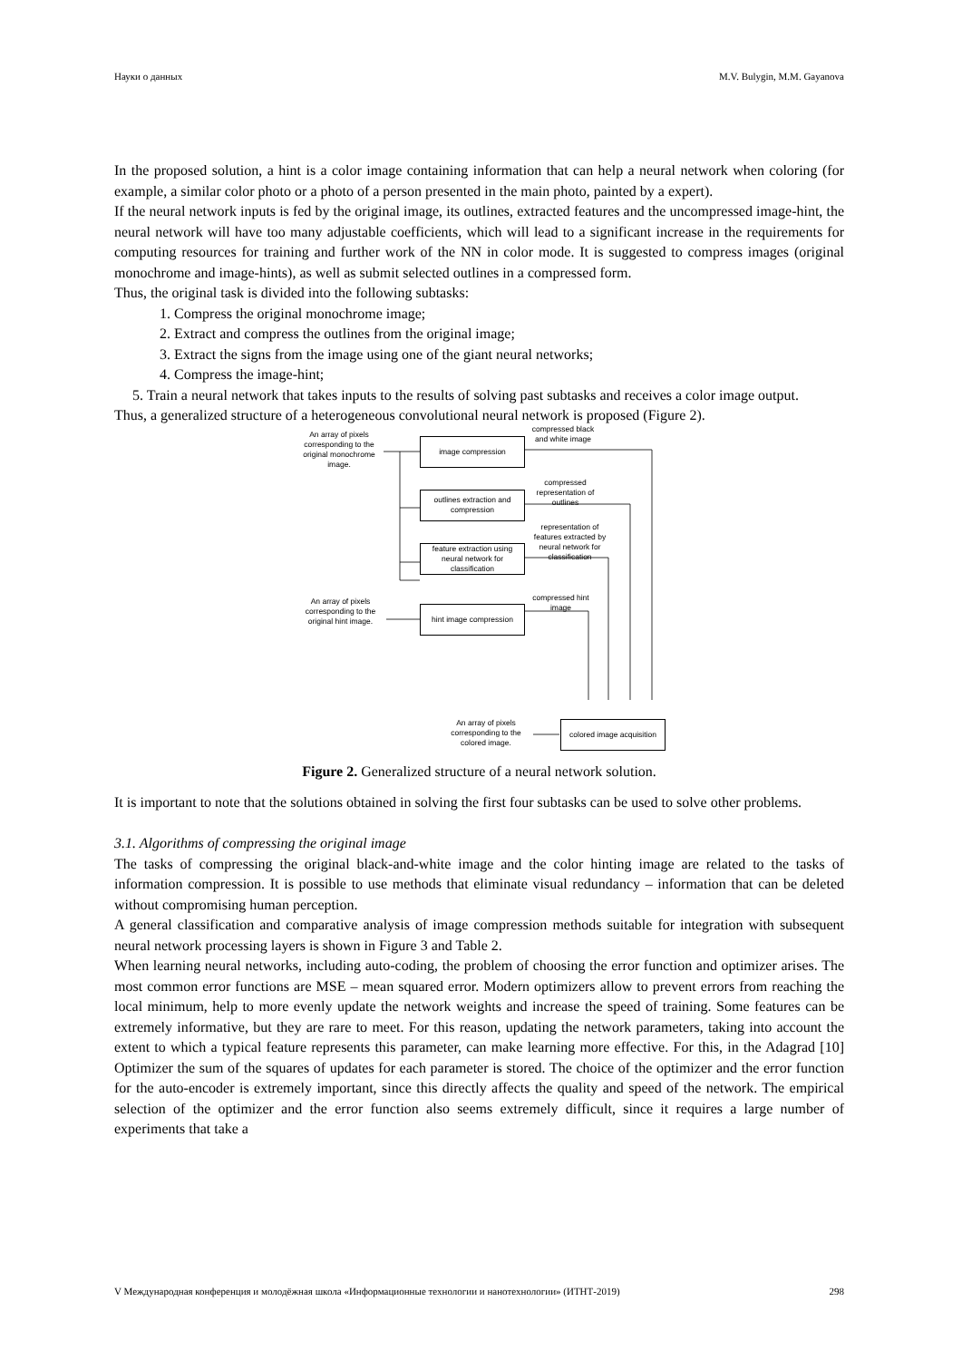Науки о данных M.V. Bulygin, M.M. Gayanova
In the proposed solution, a hint is a color image containing information that can help a neural network when coloring (for example, a similar color photo or a photo of a person presented in the main photo, painted by a expert).
If the neural network inputs is fed by the original image, its outlines, extracted features and the uncompressed image-hint, the neural network will have too many adjustable coefficients, which will lead to a significant increase in the requirements for computing resources for training and further work of the NN in color mode. It is suggested to compress images (original monochrome and image-hints), as well as submit selected outlines in a compressed form.
Thus, the original task is divided into the following subtasks:
1. Compress the original monochrome image;
2. Extract and compress the outlines from the original image;
3. Extract the signs from the image using one of the giant neural networks;
4. Compress the image-hint;
5. Train a neural network that takes inputs to the results of solving past subtasks and receives a color image output.
Thus, a generalized structure of a heterogeneous convolutional neural network is proposed (Figure 2).
An array of pixels corresponding to the original monochrome image.
image compression
compressed black and white image
outlines extraction and compression
compressed representation of outlines
representation of features extracted by neural network for classification
feature extraction using neural network for classification
An array of pixels corresponding to the original hint image.
hint image compression
compressed hint image
An array of pixels corresponding to the colored image.
colored image acquisition
Figure 2. Generalized structure of a neural network solution.
It is important to note that the solutions obtained in solving the first four subtasks can be used to solve other problems.
3.1. Algorithms of compressing the original image
The tasks of compressing the original black-and-white image and the color hinting image are related to the tasks of information compression. It is possible to use methods that eliminate visual redundancy – information that can be deleted without compromising human perception.
A general classification and comparative analysis of image compression methods suitable for integration with subsequent neural network processing layers is shown in Figure 3 and Table 2.
When learning neural networks, including auto-coding, the problem of choosing the error function and optimizer arises. The most common error functions are MSE – mean squared error. Modern optimizers allow to prevent errors from reaching the local minimum, help to more evenly update the network weights and increase the speed of training. Some features can be extremely informative, but they are rare to meet. For this reason, updating the network parameters, taking into account the extent to which a typical feature represents this parameter, can make learning more effective. For this, in the Adagrad [10] Optimizer the sum of the squares of updates for each parameter is stored. The choice of the optimizer and the error function for the auto-encoder is extremely important, since this directly affects the quality and speed of the network. The empirical selection of the optimizer and the error function also seems extremely difficult, since it requires a large number of experiments that take a
V Международная конференция и молодёжная школа «Информационные технологии и нанотехнологии» (ИТНТ-2019) 298